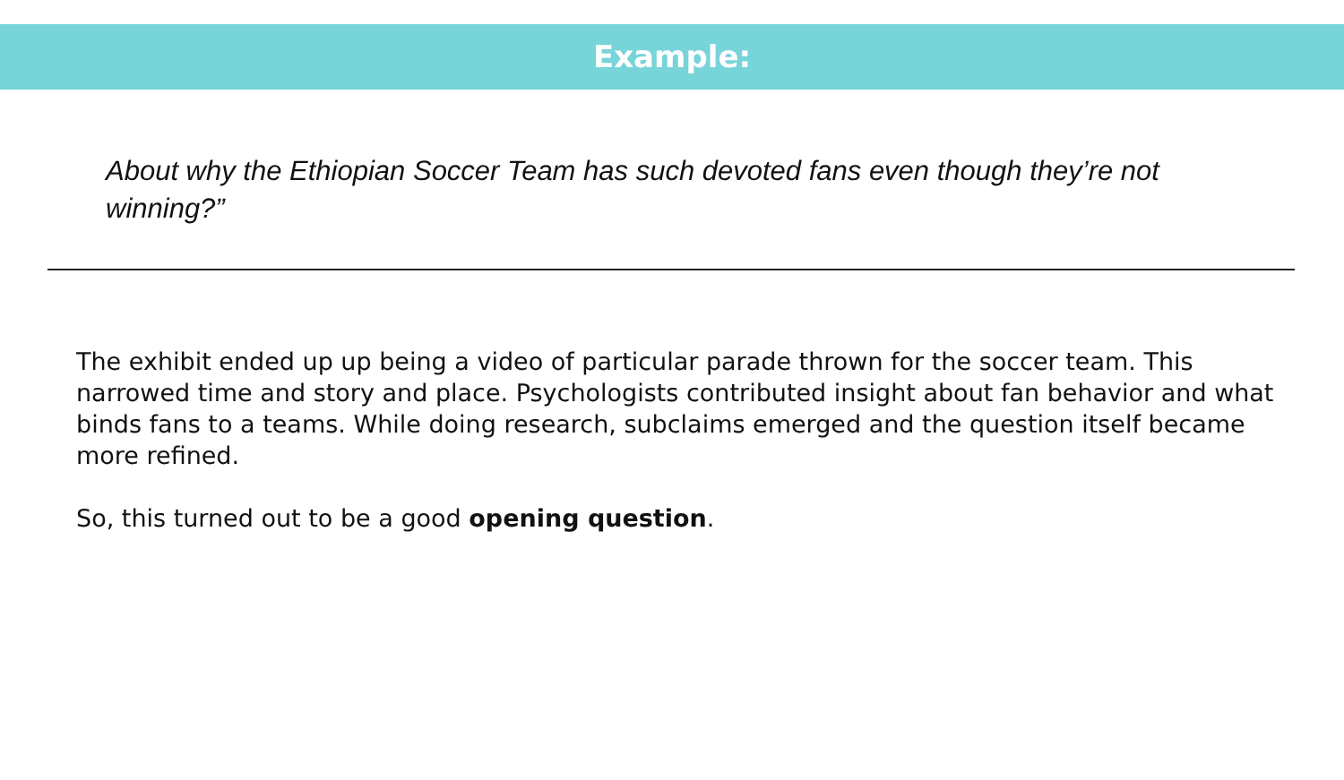Example:
About why the Ethiopian Soccer Team has such devoted fans even though they’re not winning?”
The exhibit ended up up being a video of particular parade thrown for the soccer team. This narrowed time and story and place. Psychologists contributed insight about fan behavior and what binds fans to a teams. While doing research, subclaims emerged and the question itself became more refined.
So, this turned out to be a good opening question.